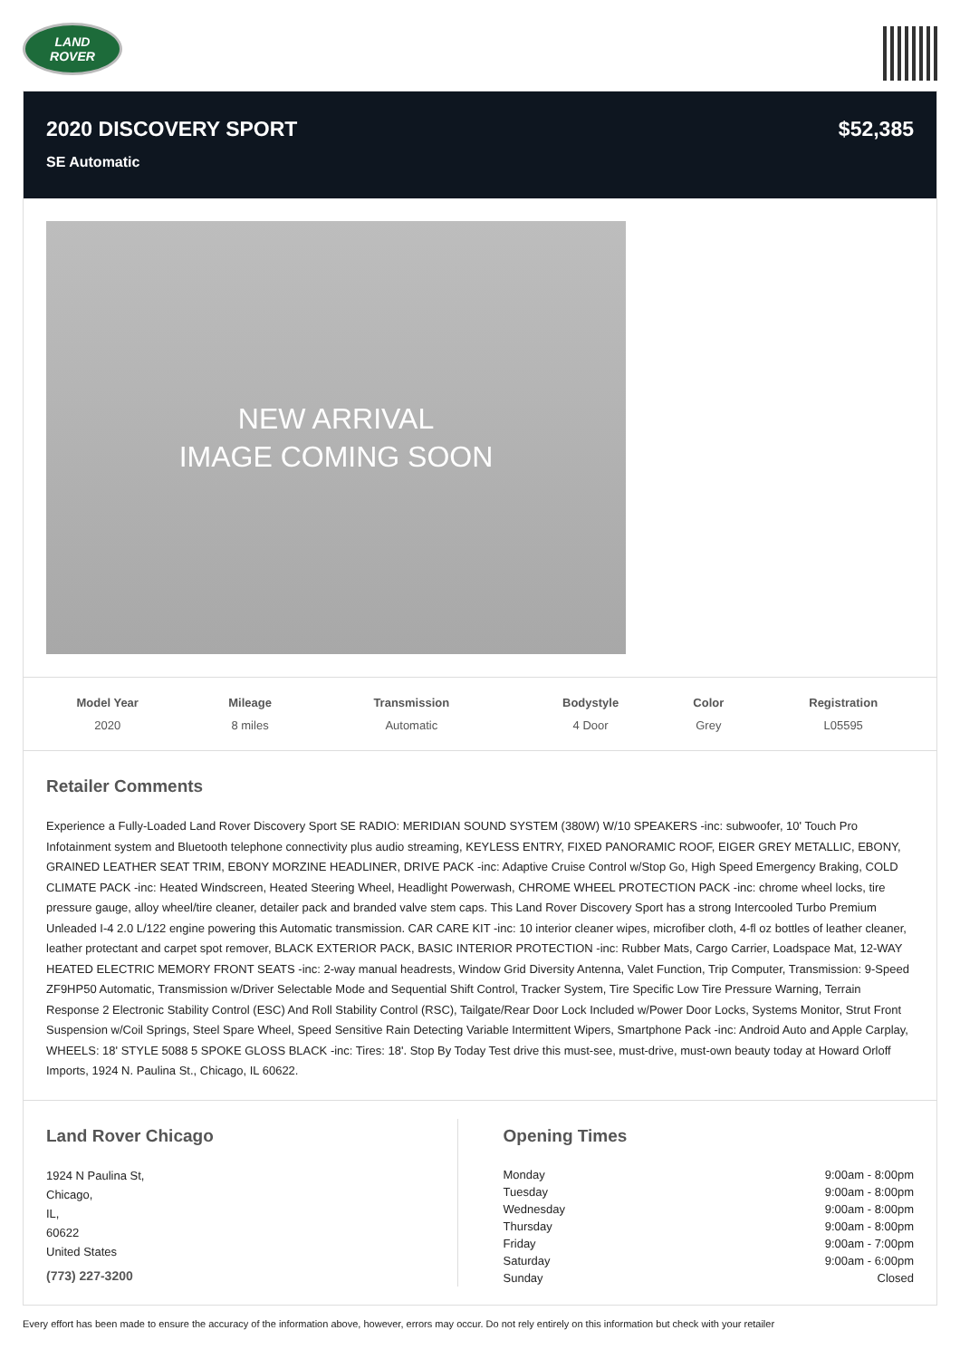LAND
ROVER
2020 DISCOVERY SPORT
SE Automatic
$52,385
NEW ARRIVAL
IMAGE COMING SOON
| Model Year | Mileage | Transmission | Bodystyle | Color | Registration |
| --- | --- | --- | --- | --- | --- |
| 2020 | 8 miles | Automatic | 4 Door | Grey | L05595 |
Retailer Comments
Experience a Fully-Loaded Land Rover Discovery Sport SE RADIO: MERIDIAN SOUND SYSTEM (380W) W/10 SPEAKERS -inc: subwoofer, 10' Touch Pro Infotainment system and Bluetooth telephone connectivity plus audio streaming, KEYLESS ENTRY, FIXED PANORAMIC ROOF, EIGER GREY METALLIC, EBONY, GRAINED LEATHER SEAT TRIM, EBONY MORZINE HEADLINER, DRIVE PACK -inc: Adaptive Cruise Control w/Stop Go, High Speed Emergency Braking, COLD CLIMATE PACK -inc: Heated Windscreen, Heated Steering Wheel, Headlight Powerwash, CHROME WHEEL PROTECTION PACK -inc: chrome wheel locks, tire pressure gauge, alloy wheel/tire cleaner, detailer pack and branded valve stem caps. This Land Rover Discovery Sport has a strong Intercooled Turbo Premium Unleaded I-4 2.0 L/122 engine powering this Automatic transmission. CAR CARE KIT -inc: 10 interior cleaner wipes, microfiber cloth, 4-fl oz bottles of leather cleaner, leather protectant and carpet spot remover, BLACK EXTERIOR PACK, BASIC INTERIOR PROTECTION -inc: Rubber Mats, Cargo Carrier, Loadspace Mat, 12-WAY HEATED ELECTRIC MEMORY FRONT SEATS -inc: 2-way manual headrests, Window Grid Diversity Antenna, Valet Function, Trip Computer, Transmission: 9-Speed ZF9HP50 Automatic, Transmission w/Driver Selectable Mode and Sequential Shift Control, Tracker System, Tire Specific Low Tire Pressure Warning, Terrain Response 2 Electronic Stability Control (ESC) And Roll Stability Control (RSC), Tailgate/Rear Door Lock Included w/Power Door Locks, Systems Monitor, Strut Front Suspension w/Coil Springs, Steel Spare Wheel, Speed Sensitive Rain Detecting Variable Intermittent Wipers, Smartphone Pack -inc: Android Auto and Apple Carplay, WHEELS: 18' STYLE 5088 5 SPOKE GLOSS BLACK -inc: Tires: 18'. Stop By Today Test drive this must-see, must-drive, must-own beauty today at Howard Orloff Imports, 1924 N. Paulina St., Chicago, IL 60622.
Land Rover Chicago
1924 N Paulina St,
Chicago,
IL,
60622
United States
(773) 227-3200
Opening Times
| Monday | 9:00am - 8:00pm |
| Tuesday | 9:00am - 8:00pm |
| Wednesday | 9:00am - 8:00pm |
| Thursday | 9:00am - 8:00pm |
| Friday | 9:00am - 7:00pm |
| Saturday | 9:00am - 6:00pm |
| Sunday | Closed |
Every effort has been made to ensure the accuracy of the information above, however, errors may occur. Do not rely entirely on this information but check with your retailer